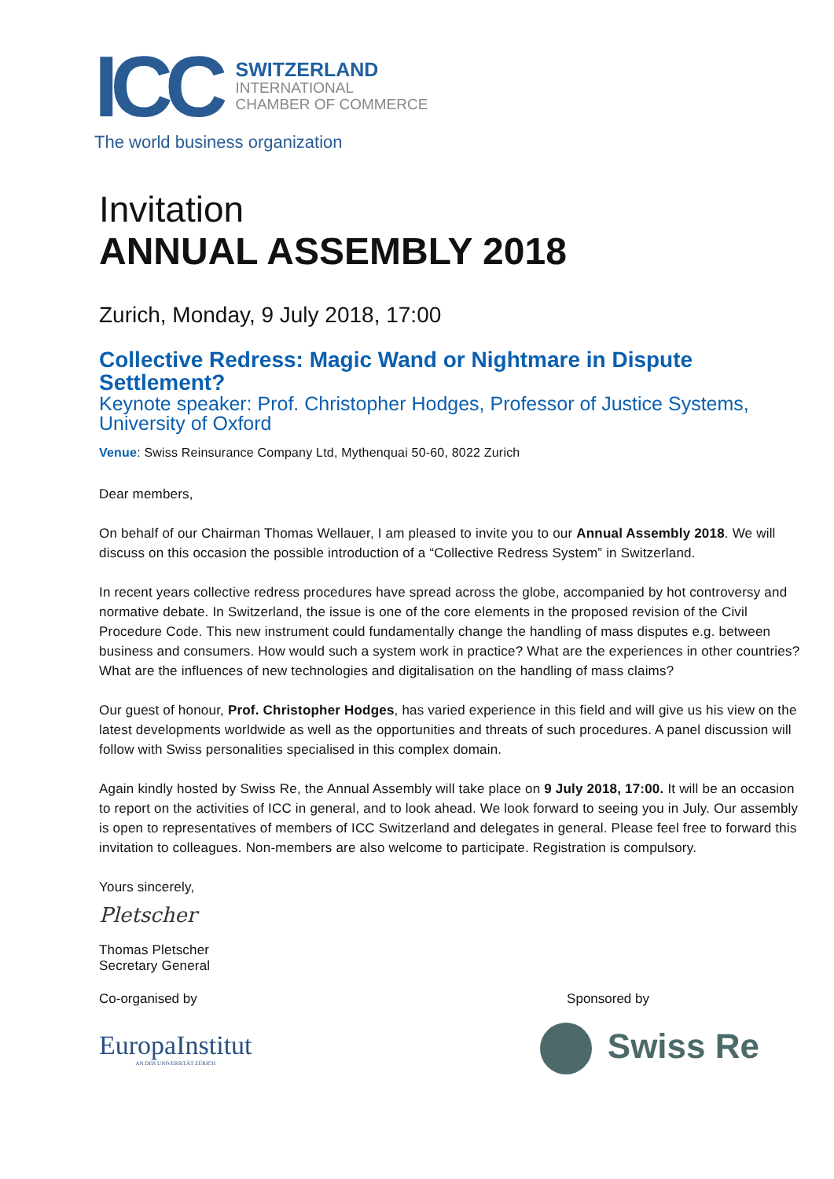ICC
SWITZERLAND
INTERNATIONAL
CHAMBER OF COMMERCE
The world business organization
Invitation
ANNUAL ASSEMBLY 2018
Zurich, Monday, 9 July 2018, 17:00
Collective Redress: Magic Wand or Nightmare in Dispute Settlement?
Keynote speaker: Prof. Christopher Hodges, Professor of Justice Systems, University of Oxford
Venue: Swiss Reinsurance Company Ltd, Mythenquai 50-60, 8022 Zurich
Dear members,
On behalf of our Chairman Thomas Wellauer, I am pleased to invite you to our Annual Assembly 2018. We will discuss on this occasion the possible introduction of a “Collective Redress System” in Switzerland.
In recent years collective redress procedures have spread across the globe, accompanied by hot controversy and normative debate. In Switzerland, the issue is one of the core elements in the proposed revision of the Civil Procedure Code. This new instrument could fundamentally change the handling of mass disputes e.g. between business and consumers. How would such a system work in practice? What are the experiences in other countries? What are the influences of new technologies and digitalisation on the handling of mass claims?
Our guest of honour, Prof. Christopher Hodges, has varied experience in this field and will give us his view on the latest developments worldwide as well as the opportunities and threats of such procedures. A panel discussion will follow with Swiss personalities specialised in this complex domain.
Again kindly hosted by Swiss Re, the Annual Assembly will take place on 9 July 2018, 17:00. It will be an occasion to report on the activities of ICC in general, and to look ahead. We look forward to seeing you in July. Our assembly is open to representatives of members of ICC Switzerland and delegates in general. Please feel free to forward this invitation to colleagues. Non-members are also welcome to participate. Registration is compulsory.
Yours sincerely,
Pletscher
Thomas Pletscher
Secretary General
Co-organised by Sponsored by
EuropaInstitut
AN DER UNIVERSITÄT ZÜRICH
Swiss Re